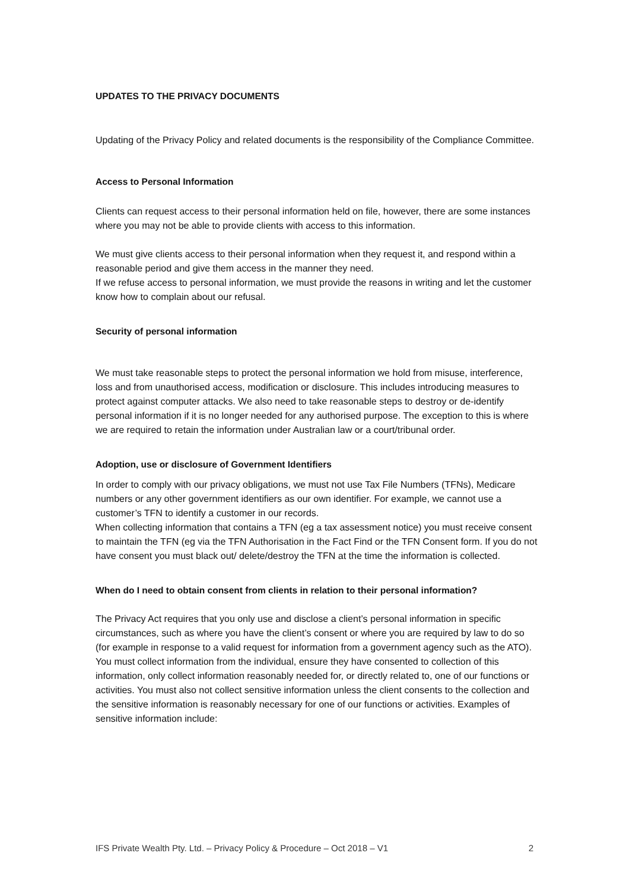UPDATES TO THE PRIVACY DOCUMENTS
Updating of the Privacy Policy and related documents is the responsibility of the Compliance Committee.
Access to Personal Information
Clients can request access to their personal information held on file, however, there are some instances where you may not be able to provide clients with access to this information.
We must give clients access to their personal information when they request it, and respond within a reasonable period and give them access in the manner they need.
If we refuse access to personal information, we must provide the reasons in writing and let the customer know how to complain about our refusal.
Security of personal information
We must take reasonable steps to protect the personal information we hold from misuse, interference, loss and from unauthorised access, modification or disclosure. This includes introducing measures to protect against computer attacks. We also need to take reasonable steps to destroy or de-identify personal information if it is no longer needed for any authorised purpose. The exception to this is where we are required to retain the information under Australian law or a court/tribunal order.
Adoption, use or disclosure of Government Identifiers
In order to comply with our privacy obligations, we must not use Tax File Numbers (TFNs), Medicare numbers or any other government identifiers as our own identifier. For example, we cannot use a customer’s TFN to identify a customer in our records.
When collecting information that contains a TFN (eg a tax assessment notice) you must receive consent to maintain the TFN (eg via the TFN Authorisation in the Fact Find or the TFN Consent form. If you do not have consent you must black out/ delete/destroy the TFN at the time the information is collected.
When do I need to obtain consent from clients in relation to their personal information?
The Privacy Act requires that you only use and disclose a client’s personal information in specific circumstances, such as where you have the client’s consent or where you are required by law to do so (for example in response to a valid request for information from a government agency such as the ATO). You must collect information from the individual, ensure they have consented to collection of this information, only collect information reasonably needed for, or directly related to, one of our functions or activities. You must also not collect sensitive information unless the client consents to the collection and the sensitive information is reasonably necessary for one of our functions or activities. Examples of sensitive information include:
IFS Private Wealth Pty. Ltd. – Privacy Policy & Procedure – Oct 2018 – V1 2